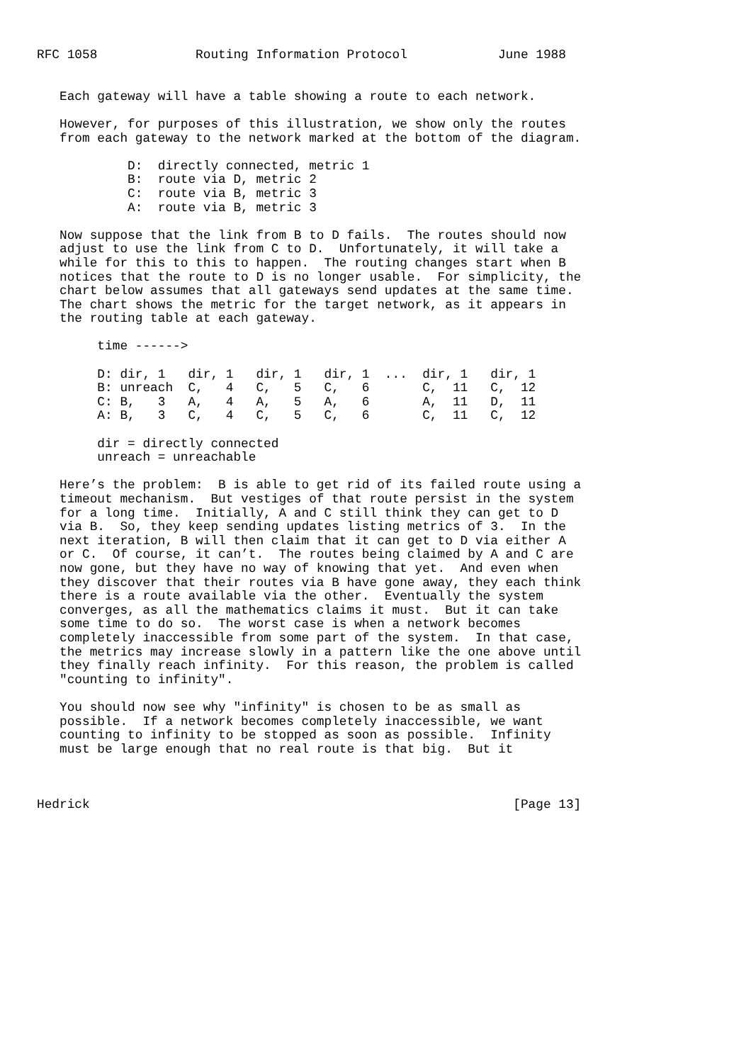RFC 1058             Routing Information Protocol            June 1988


   Each gateway will have a table showing a route to each network.

   However, for purposes of this illustration, we show only the routes
   from each gateway to the network marked at the bottom of the diagram.

            D:  directly connected, metric 1
            B:  route via D, metric 2
            C:  route via B, metric 3
            A:  route via B, metric 3

   Now suppose that the link from B to D fails.  The routes should now
   adjust to use the link from C to D.  Unfortunately, it will take a
   while for this to this to happen.  The routing changes start when B
   notices that the route to D is no longer usable.  For simplicity, the
   chart below assumes that all gateways send updates at the same time.
   The chart shows the metric for the target network, as it appears in
   the routing table at each gateway.

        time ------>

        D: dir, 1   dir, 1   dir, 1   dir, 1  ...  dir, 1   dir, 1
        B: unreach  C,   4   C,   5   C,   6       C,  11   C,  12
        C: B,   3   A,   4   A,   5   A,   6       A,  11   D,  11
        A: B,   3   C,   4   C,   5   C,   6       C,  11   C,  12

        dir = directly connected
        unreach = unreachable

   Here’s the problem:  B is able to get rid of its failed route using a
   timeout mechanism.  But vestiges of that route persist in the system
   for a long time.  Initially, A and C still think they can get to D
   via B.  So, they keep sending updates listing metrics of 3.  In the
   next iteration, B will then claim that it can get to D via either A
   or C.  Of course, it can’t.  The routes being claimed by A and C are
   now gone, but they have no way of knowing that yet.  And even when
   they discover that their routes via B have gone away, they each think
   there is a route available via the other.  Eventually the system
   converges, as all the mathematics claims it must.  But it can take
   some time to do so.  The worst case is when a network becomes
   completely inaccessible from some part of the system.  In that case,
   the metrics may increase slowly in a pattern like the one above until
   they finally reach infinity.  For this reason, the problem is called
   "counting to infinity".

   You should now see why "infinity" is chosen to be as small as
   possible.  If a network becomes completely inaccessible, we want
   counting to infinity to be stopped as soon as possible.  Infinity
   must be large enough that no real route is that big.  But it



Hedrick                                                        [Page 13]